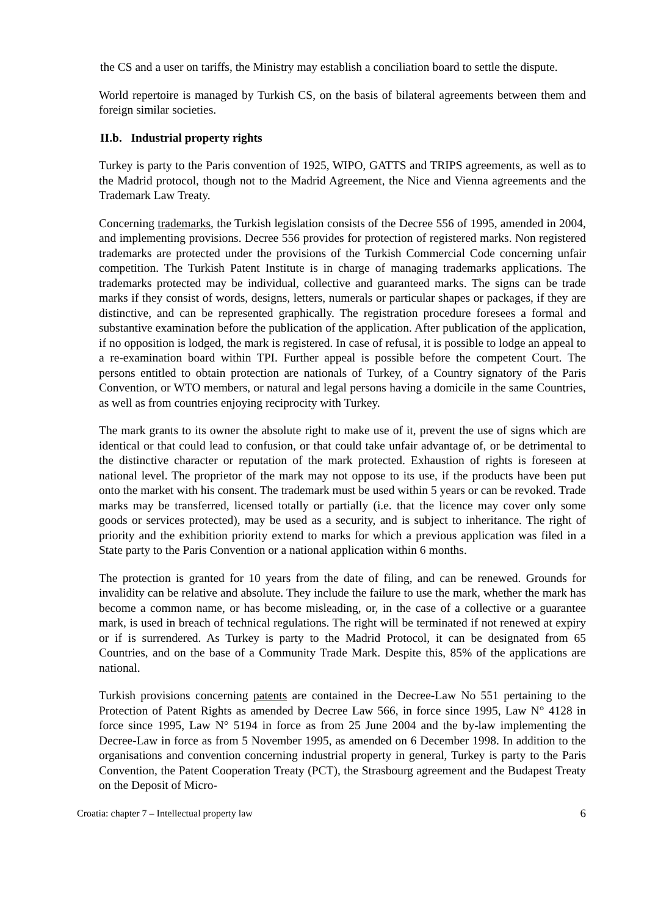the CS and a user on tariffs, the Ministry may establish a conciliation board to settle the dispute.
World repertoire is managed by Turkish CS, on the basis of bilateral agreements between them and foreign similar societies.
II.b. Industrial property rights
Turkey is party to the Paris convention of 1925, WIPO, GATTS and TRIPS agreements, as well as to the Madrid protocol, though not to the Madrid Agreement, the Nice and Vienna agreements and the Trademark Law Treaty.
Concerning trademarks, the Turkish legislation consists of the Decree 556 of 1995, amended in 2004, and implementing provisions. Decree 556 provides for protection of registered marks. Non registered trademarks are protected under the provisions of the Turkish Commercial Code concerning unfair competition. The Turkish Patent Institute is in charge of managing trademarks applications. The trademarks protected may be individual, collective and guaranteed marks. The signs can be trade marks if they consist of words, designs, letters, numerals or particular shapes or packages, if they are distinctive, and can be represented graphically. The registration procedure foresees a formal and substantive examination before the publication of the application. After publication of the application, if no opposition is lodged, the mark is registered. In case of refusal, it is possible to lodge an appeal to a re-examination board within TPI. Further appeal is possible before the competent Court. The persons entitled to obtain protection are nationals of Turkey, of a Country signatory of the Paris Convention, or WTO members, or natural and legal persons having a domicile in the same Countries, as well as from countries enjoying reciprocity with Turkey.
The mark grants to its owner the absolute right to make use of it, prevent the use of signs which are identical or that could lead to confusion, or that could take unfair advantage of, or be detrimental to the distinctive character or reputation of the mark protected. Exhaustion of rights is foreseen at national level. The proprietor of the mark may not oppose to its use, if the products have been put onto the market with his consent. The trademark must be used within 5 years or can be revoked. Trade marks may be transferred, licensed totally or partially (i.e. that the licence may cover only some goods or services protected), may be used as a security, and is subject to inheritance. The right of priority and the exhibition priority extend to marks for which a previous application was filed in a State party to the Paris Convention or a national application within 6 months.
The protection is granted for 10 years from the date of filing, and can be renewed. Grounds for invalidity can be relative and absolute. They include the failure to use the mark, whether the mark has become a common name, or has become misleading, or, in the case of a collective or a guarantee mark, is used in breach of technical regulations. The right will be terminated if not renewed at expiry or if is surrendered. As Turkey is party to the Madrid Protocol, it can be designated from 65 Countries, and on the base of a Community Trade Mark. Despite this, 85% of the applications are national.
Turkish provisions concerning patents are contained in the Decree-Law No 551 pertaining to the Protection of Patent Rights as amended by Decree Law 566, in force since 1995, Law N° 4128 in force since 1995, Law N° 5194 in force as from 25 June 2004 and the by-law implementing the Decree-Law in force as from 5 November 1995, as amended on 6 December 1998. In addition to the organisations and convention concerning industrial property in general, Turkey is party to the Paris Convention, the Patent Cooperation Treaty (PCT), the Strasbourg agreement and the Budapest Treaty on the Deposit of Micro-
Croatia: chapter 7 – Intellectual property law 6